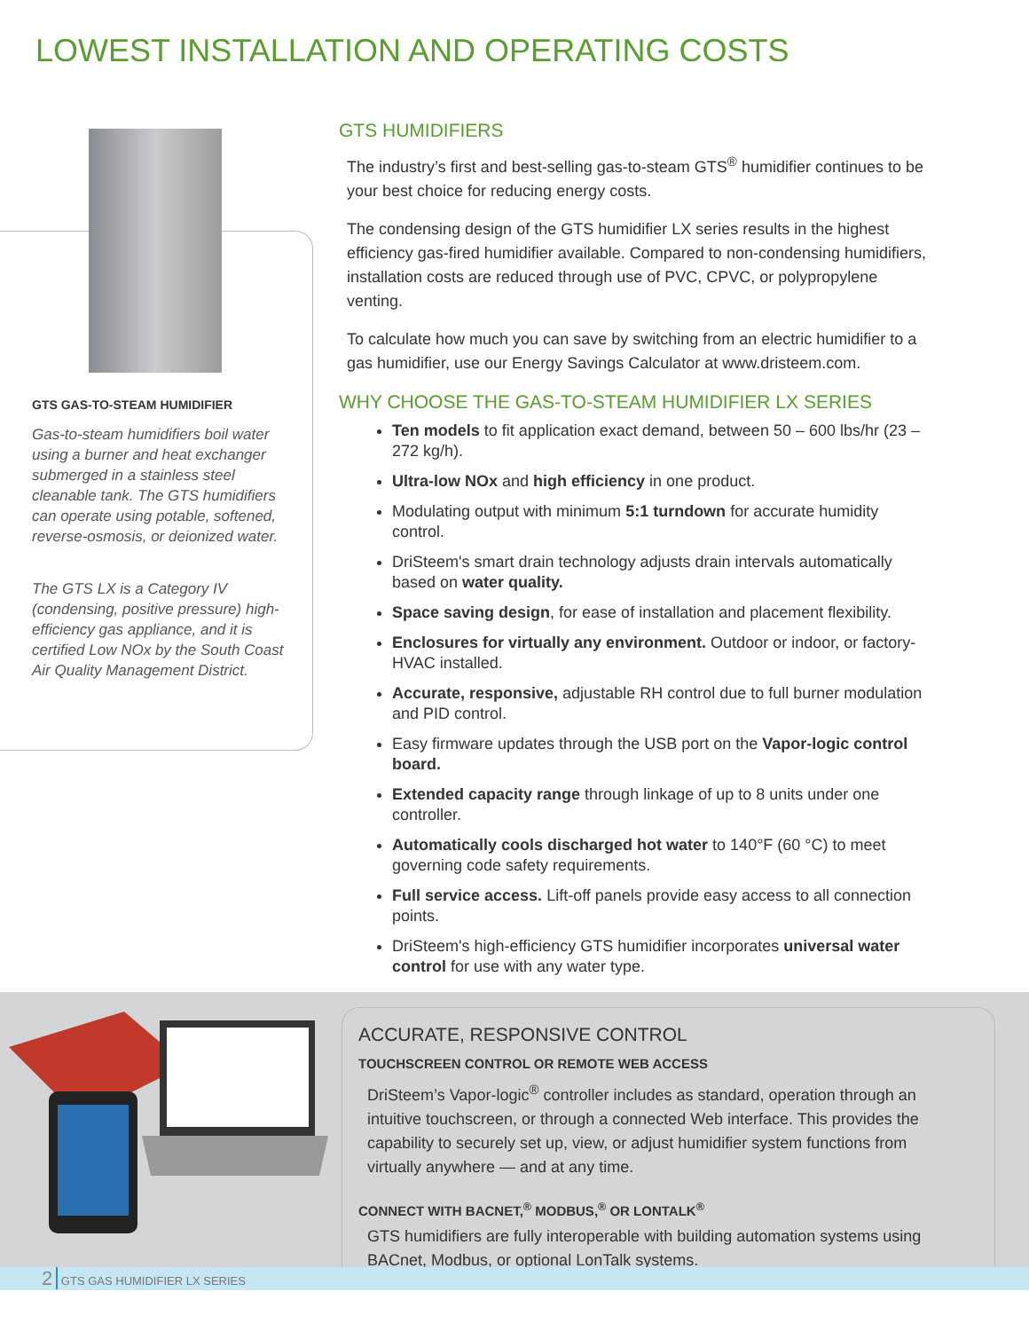LOWEST INSTALLATION AND OPERATING COSTS
GTS GAS-TO-STEAM HUMIDIFIER
Gas-to-steam humidifiers boil water using a burner and heat exchanger submerged in a stainless steel cleanable tank. The GTS humidifiers can operate using potable, softened, reverse-osmosis, or deionized water.
The GTS LX is a Category IV (condensing, positive pressure) high-efficiency gas appliance, and it is certified Low NOx by the South Coast Air Quality Management District.
GTS HUMIDIFIERS
The industry’s first and best-selling gas-to-steam GTS<sup>®</sup> humidifier continues to be your best choice for reducing energy costs.
The condensing design of the GTS humidifier LX series results in the highest efficiency gas-fired humidifier available. Compared to non-condensing humidifiers, installation costs are reduced through use of PVC, CPVC, or polypropylene venting.
To calculate how much you can save by switching from an electric humidifier to a gas humidifier, use our Energy Savings Calculator at www.dristeem.com.
WHY CHOOSE THE GAS-TO-STEAM HUMIDIFIER LX SERIES
Ten models to fit application exact demand, between 50 – 600 lbs/hr (23 – 272 kg/h).
Ultra-low NOx and high efficiency in one product.
Modulating output with minimum 5:1 turndown for accurate humidity control.
DriSteem's smart drain technology adjusts drain intervals automatically based on water quality.
Space saving design, for ease of installation and placement flexibility.
Enclosures for virtually any environment. Outdoor or indoor, or factory-HVAC installed.
Accurate, responsive, adjustable RH control due to full burner modulation and PID control.
Easy firmware updates through the USB port on the Vapor-logic control board.
Extended capacity range through linkage of up to 8 units under one controller.
Automatically cools discharged hot water to 140°F (60 °C) to meet governing code safety requirements.
Full service access. Lift-off panels provide easy access to all connection points.
DriSteem's high-efficiency GTS humidifier incorporates universal water control for use with any water type.
ACCURATE, RESPONSIVE CONTROL
TOUCHSCREEN CONTROL OR REMOTE WEB ACCESS
DriSteem’s Vapor-logic<sup>®</sup> controller includes as standard, operation through an intuitive touchscreen, or through a connected Web interface. This provides the capability to securely set up, view, or adjust humidifier system functions from virtually anywhere — and at any time.
CONNECT WITH BACNET,<sup>®</sup> MODBUS,<sup>®</sup> OR LONTALK<sup>®</sup>
GTS humidifiers are fully interoperable with building automation systems using BACnet, Modbus, or optional LonTalk systems.
2 GTS GAS HUMIDIFIER LX SERIES